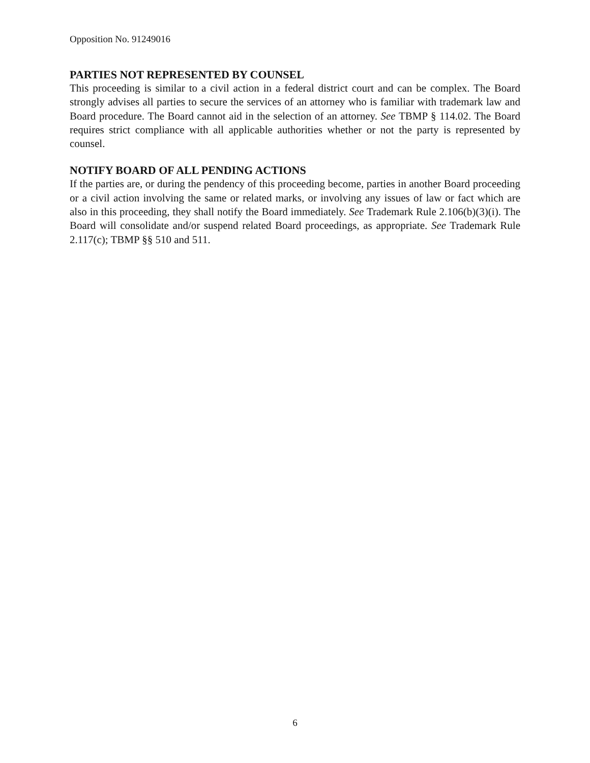Opposition No. 91249016
PARTIES NOT REPRESENTED BY COUNSEL
This proceeding is similar to a civil action in a federal district court and can be complex. The Board strongly advises all parties to secure the services of an attorney who is familiar with trademark law and Board procedure. The Board cannot aid in the selection of an attorney. See TBMP § 114.02. The Board requires strict compliance with all applicable authorities whether or not the party is represented by counsel.
NOTIFY BOARD OF ALL PENDING ACTIONS
If the parties are, or during the pendency of this proceeding become, parties in another Board proceeding or a civil action involving the same or related marks, or involving any issues of law or fact which are also in this proceeding, they shall notify the Board immediately. See Trademark Rule 2.106(b)(3)(i). The Board will consolidate and/or suspend related Board proceedings, as appropriate. See Trademark Rule 2.117(c); TBMP §§ 510 and 511.
6